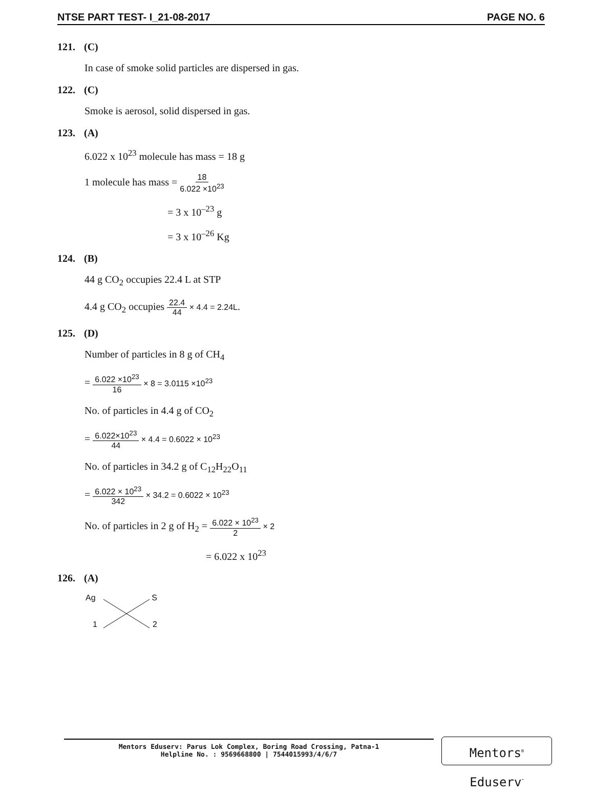NTSE PART TEST- I_21-08-2017 PAGE NO. 6
121. (C)
In case of smoke solid particles are dispersed in gas.
122. (C)
Smoke is aerosol, solid dispersed in gas.
123. (A)
6.022 x 10<sup>23</sup> molecule has mass = 18 g
1 molecule has mass = 18 6.022 ×10<sup>23</sup>
= 3 x 10<sup>–23</sup> g
= 3 x 10<sup>–26</sup> Kg
124. (B)
44 g CO<sub>2</sub> occupies 22.4 L at STP
4.4 g CO<sub>2</sub> occupies 22.4 44 × 4.4 = 2.24L.
125. (D)
Number of particles in 8 g of CH<sub>4</sub>
= 6.022 ×10<sup>23</sup> 16 × 8 = 3.0115 ×10<sup>23</sup>
No. of particles in 4.4 g of CO<sub>2</sub>
= 6.022×10<sup>23</sup> 44 × 4.4 = 0.6022 × 10<sup>23</sup>
No. of particles in 34.2 g of C<sub>12</sub>H<sub>22</sub>O<sub>11</sub>
= 6.022 × 10<sup>23</sup> 342 × 34.2 = 0.6022 × 10<sup>23</sup>
No. of particles in 2 g of H<sub>2</sub> = 6.022 × 10<sup>23</sup> 2 × 2
= 6.022 x 10<sup>23</sup>
126. (A)
Ag S
1 2
Mentors Eduserv: Parus Lok Complex, Boring Road Crossing, Patna-1
Helpline No. : 9569668800 | 7544015993/4/6/7
Mentors<sup>®</sup> Eduserv<sup>™</sup>